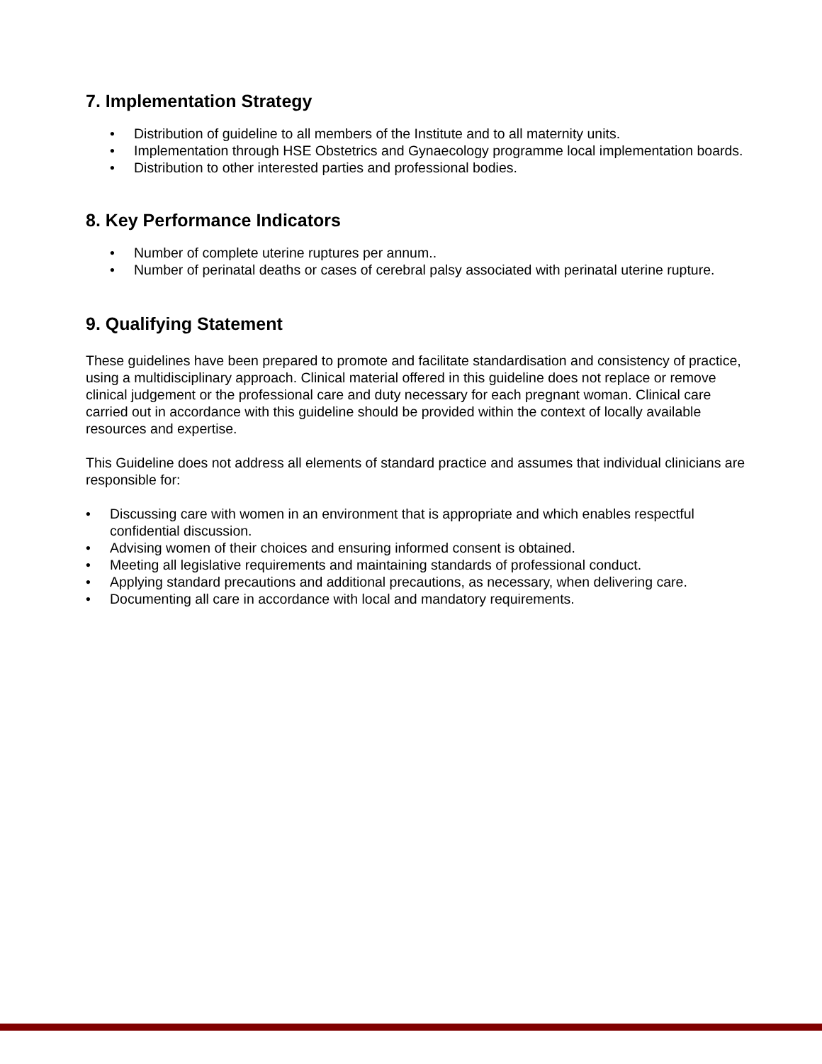7. Implementation Strategy
• Distribution of guideline to all members of the Institute and to all maternity units.
• Implementation through HSE Obstetrics and Gynaecology programme local implementation boards.
• Distribution to other interested parties and professional bodies.
8. Key Performance Indicators
• Number of complete uterine ruptures per annum..
• Number of perinatal deaths or cases of cerebral palsy associated with perinatal uterine rupture.
9. Qualifying Statement
These guidelines have been prepared to promote and facilitate standardisation and consistency of practice, using a multidisciplinary approach. Clinical material offered in this guideline does not replace or remove clinical judgement or the professional care and duty necessary for each pregnant woman. Clinical care carried out in accordance with this guideline should be provided within the context of locally available resources and expertise.
This Guideline does not address all elements of standard practice and assumes that individual clinicians are responsible for:
• Discussing care with women in an environment that is appropriate and which enables respectful confidential discussion.
• Advising women of their choices and ensuring informed consent is obtained.
• Meeting all legislative requirements and maintaining standards of professional conduct.
• Applying standard precautions and additional precautions, as necessary, when delivering care.
• Documenting all care in accordance with local and mandatory requirements.